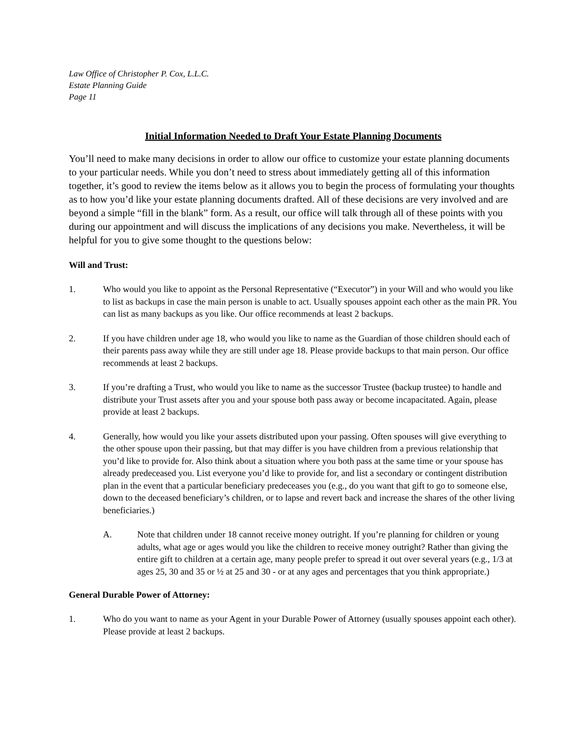Law Office of Christopher P. Cox, L.L.C.
Estate Planning Guide
Page 11
Initial Information Needed to Draft Your Estate Planning Documents
You’ll need to make many decisions in order to allow our office to customize your estate planning documents to your particular needs. While you don’t need to stress about immediately getting all of this information together, it’s good to review the items below as it allows you to begin the process of formulating your thoughts as to how you’d like your estate planning documents drafted. All of these decisions are very involved and are beyond a simple “fill in the blank” form. As a result, our office will talk through all of these points with you during our appointment and will discuss the implications of any decisions you make. Nevertheless, it will be helpful for you to give some thought to the questions below:
Will and Trust:
1. Who would you like to appoint as the Personal Representative (“Executor”) in your Will and who would you like to list as backups in case the main person is unable to act. Usually spouses appoint each other as the main PR. You can list as many backups as you like. Our office recommends at least 2 backups.
2. If you have children under age 18, who would you like to name as the Guardian of those children should each of their parents pass away while they are still under age 18. Please provide backups to that main person. Our office recommends at least 2 backups.
3. If you’re drafting a Trust, who would you like to name as the successor Trustee (backup trustee) to handle and distribute your Trust assets after you and your spouse both pass away or become incapacitated. Again, please provide at least 2 backups.
4. Generally, how would you like your assets distributed upon your passing. Often spouses will give everything to the other spouse upon their passing, but that may differ is you have children from a previous relationship that you’d like to provide for. Also think about a situation where you both pass at the same time or your spouse has already predeceased you. List everyone you’d like to provide for, and list a secondary or contingent distribution plan in the event that a particular beneficiary predeceases you (e.g., do you want that gift to go to someone else, down to the deceased beneficiary’s children, or to lapse and revert back and increase the shares of the other living beneficiaries.)
A. Note that children under 18 cannot receive money outright. If you’re planning for children or young adults, what age or ages would you like the children to receive money outright? Rather than giving the entire gift to children at a certain age, many people prefer to spread it out over several years (e.g., 1/3 at ages 25, 30 and 35 or ½ at 25 and 30 - or at any ages and percentages that you think appropriate.)
General Durable Power of Attorney:
1. Who do you want to name as your Agent in your Durable Power of Attorney (usually spouses appoint each other). Please provide at least 2 backups.